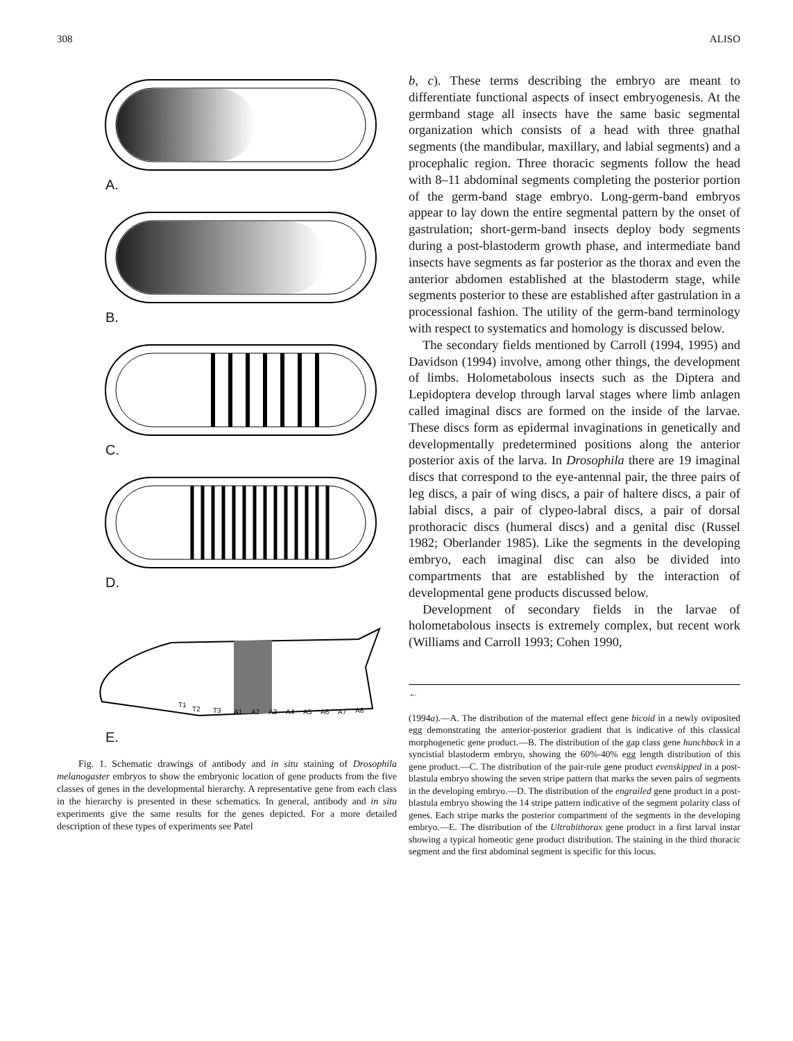308 ALISO
A.
B.
C.
D.
T1
T2
T3
A1
A2
A3
A4
A5
A6
A7
A8
E.
Fig. 1. Schematic drawings of antibody and in situ staining of Drosophila melanogaster embryos to show the embryonic location of gene products from the five classes of genes in the developmental hierarchy. A representative gene from each class in the hierarchy is presented in these schematics. In general, antibody and in situ experiments give the same results for the genes depicted. For a more detailed description of these types of experiments see Patel
b, c). These terms describing the embryo are meant to differentiate functional aspects of insect embryogenesis. At the germband stage all insects have the same basic segmental organization which consists of a head with three gnathal segments (the mandibular, maxillary, and labial segments) and a procephalic region. Three thoracic segments follow the head with 8–11 abdominal segments completing the posterior portion of the germ-band stage embryo. Long-germ-band embryos appear to lay down the entire segmental pattern by the onset of gastrulation; short-germ-band insects deploy body segments during a post-blastoderm growth phase, and intermediate band insects have segments as far posterior as the thorax and even the anterior abdomen established at the blastoderm stage, while segments posterior to these are established after gastrulation in a processional fashion. The utility of the germ-band terminology with respect to systematics and homology is discussed below.
The secondary fields mentioned by Carroll (1994, 1995) and Davidson (1994) involve, among other things, the development of limbs. Holometabolous insects such as the Diptera and Lepidoptera develop through larval stages where limb anlagen called imaginal discs are formed on the inside of the larvae. These discs form as epidermal invaginations in genetically and developmentally predetermined positions along the anterior posterior axis of the larva. In Drosophila there are 19 imaginal discs that correspond to the eye-antennal pair, the three pairs of leg discs, a pair of wing discs, a pair of haltere discs, a pair of labial discs, a pair of clypeo-labral discs, a pair of dorsal prothoracic discs (humeral discs) and a genital disc (Russel 1982; Oberlander 1985). Like the segments in the developing embryo, each imaginal disc can also be divided into compartments that are established by the interaction of developmental gene products discussed below.
Development of secondary fields in the larvae of holometabolous insects is extremely complex, but recent work (Williams and Carroll 1993; Cohen 1990,
←
(1994a).—A. The distribution of the maternal effect gene bicoid in a newly oviposited egg demonstrating the anterior-posterior gradient that is indicative of this classical morphogenetic gene product.—B. The distribution of the gap class gene hunchback in a syncistial blastoderm embryo, showing the 60%-40% egg length distribution of this gene product.—C. The distribution of the pair-rule gene product evenskipped in a post-blastula embryo showing the seven stripe pattern that marks the seven pairs of segments in the developing embryo.—D. The distribution of the engrailed gene product in a post-blastula embryo showing the 14 stripe pattern indicative of the segment polarity class of genes. Each stripe marks the posterior compartment of the segments in the developing embryo.—E. The distribution of the Ultrabithorax gene product in a first larval instar showing a typical homeotic gene product distribution. The staining in the third thoracic segment and the first abdominal segment is specific for this locus.